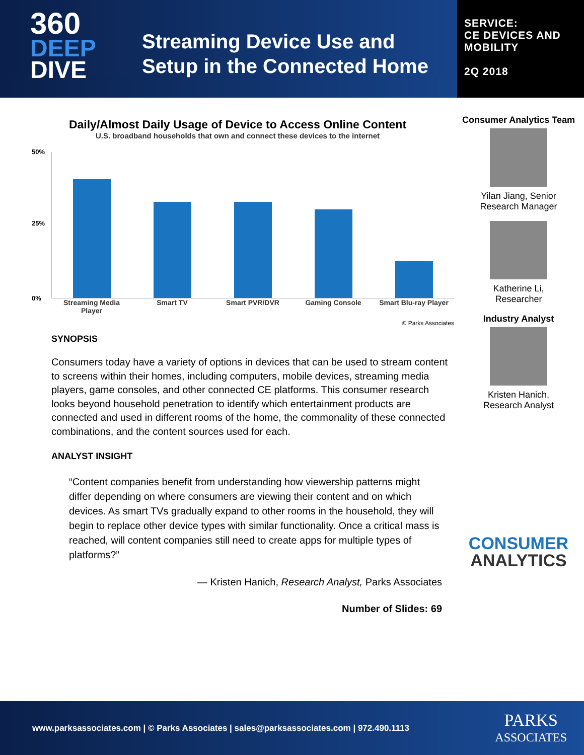360
DEEP
DIVE
Streaming Device Use and
Setup in the Connected Home
SERVICE:
CE DEVICES AND
MOBILITY
2Q 2018
Daily/Almost Daily Usage of Device to Access Online Content
U.S. broadband households that own and connect these devices to the internet
50%
25%
0%
Streaming Media Player
Smart TV Smart PVR/DVR Gaming Console Smart Blu-ray Player
© Parks Associates
SYNOPSIS
Consumers today have a variety of options in devices that can be used to stream content to screens within their homes, including computers, mobile devices, streaming media players, game consoles, and other connected CE platforms. This consumer research looks beyond household penetration to identify which entertainment products are connected and used in different rooms of the home, the commonality of these connected combinations, and the content sources used for each.
ANALYST INSIGHT
“Content companies benefit from understanding how viewership patterns might differ depending on where consumers are viewing their content and on which devices. As smart TVs gradually expand to other rooms in the household, they will begin to replace other device types with similar functionality. Once a critical mass is reached, will content companies still need to create apps for multiple types of platforms?”
— Kristen Hanich, Research Analyst, Parks Associates
Number of Slides: 69
Consumer Analytics Team
Yilan Jiang, Senior
Research Manager
Katherine Li,
Researcher
Industry Analyst
Kristen Hanich,
Research Analyst
CONSUMER
ANALYTICS
www.parksassociates.com | © Parks Associates | sales@parksassociates.com | 972.490.1113 PARKS
ASSOCIATES